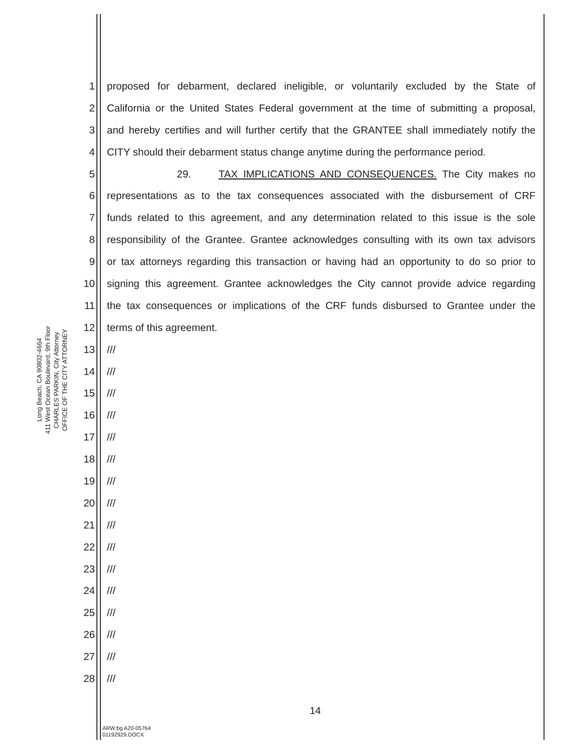Long Beach, CA 90802-4664
411 West Ocean Boulevard, 9th Floor
CHARLES PARKIN, City Attorney
OFFICE OF THE CITY ATTORNEY
1 proposed for debarment, declared ineligible, or voluntarily excluded by the State of
2 California or the United States Federal government at the time of submitting a proposal,
3 and hereby certifies and will further certify that the GRANTEE shall immediately notify the
4 CITY should their debarment status change anytime during the performance period.
5 29. TAX IMPLICATIONS AND CONSEQUENCES. The City makes no
6 representations as to the tax consequences associated with the disbursement of CRF
7 funds related to this agreement, and any determination related to this issue is the sole
8 responsibility of the Grantee. Grantee acknowledges consulting with its own tax advisors
9 or tax attorneys regarding this transaction or having had an opportunity to do so prior to
10 signing this agreement. Grantee acknowledges the City cannot provide advice regarding
11 the tax consequences or implications of the CRF funds disbursed to Grantee under the
12 terms of this agreement.
13 ///
14 ///
15 ///
16 ///
17 ///
18 ///
19 ///
20 ///
21 ///
22 ///
23 ///
24 ///
25 ///
26 ///
27 ///
28 ///
14
ARW:bg A20-05764
01192929.DOCX